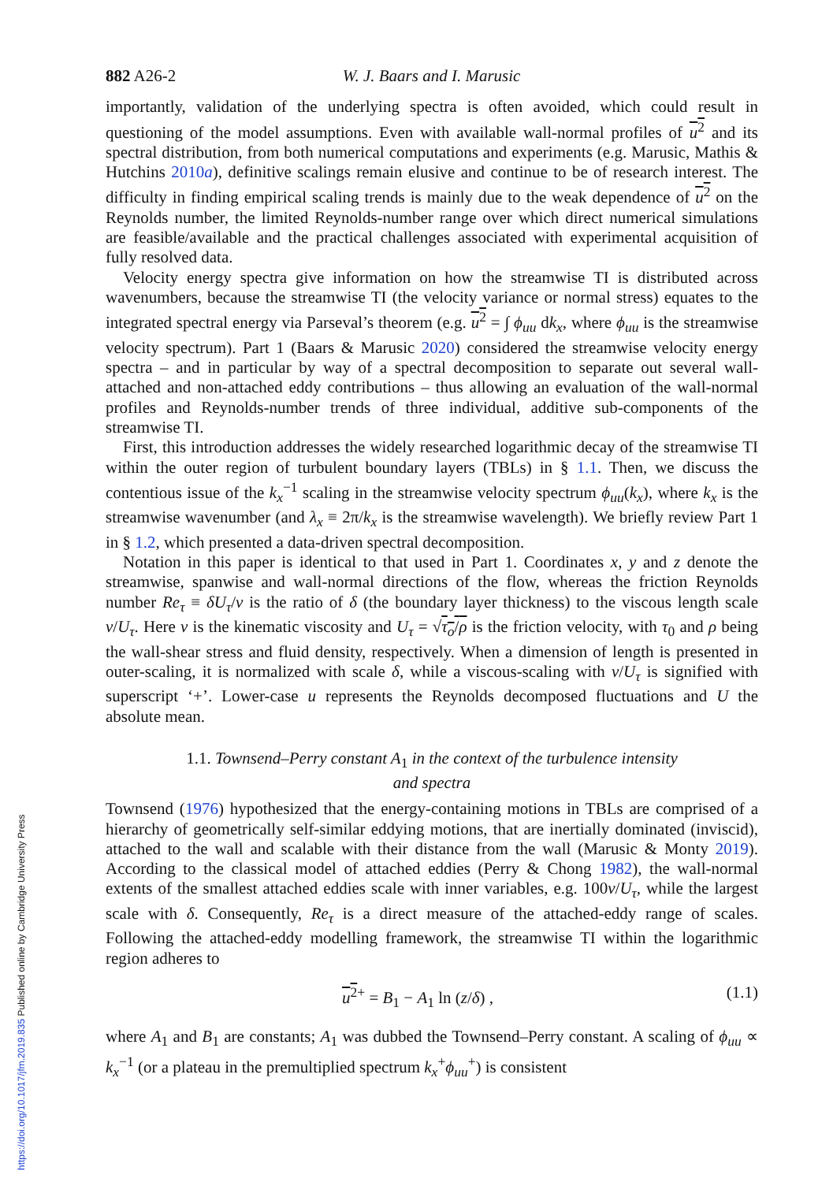882 A26-2 W. J. Baars and I. Marusic
importantly, validation of the underlying spectra is often avoided, which could result in questioning of the model assumptions. Even with available wall-normal profiles of u<sup>2</sup> and its spectral distribution, from both numerical computations and experiments (e.g. Marusic, Mathis & Hutchins 2010a), definitive scalings remain elusive and continue to be of research interest. The difficulty in finding empirical scaling trends is mainly due to the weak dependence of u<sup>2</sup> on the Reynolds number, the limited Reynolds-number range over which direct numerical simulations are feasible/available and the practical challenges associated with experimental acquisition of fully resolved data.
Velocity energy spectra give information on how the streamwise TI is distributed across wavenumbers, because the streamwise TI (the velocity variance or normal stress) equates to the integrated spectral energy via Parseval’s theorem (e.g. u<sup>2</sup> = ∫ ϕ<sub>uu</sub> dk<sub>x</sub>, where ϕ<sub>uu</sub> is the streamwise velocity spectrum). Part 1 (Baars & Marusic 2020) considered the streamwise velocity energy spectra – and in particular by way of a spectral decomposition to separate out several wall-attached and non-attached eddy contributions – thus allowing an evaluation of the wall-normal profiles and Reynolds-number trends of three individual, additive sub-components of the streamwise TI.
First, this introduction addresses the widely researched logarithmic decay of the streamwise TI within the outer region of turbulent boundary layers (TBLs) in § 1.1. Then, we discuss the contentious issue of the k<sub>x</sub><sup>−1</sup> scaling in the streamwise velocity spectrum ϕ<sub>uu</sub>(k<sub>x</sub>), where k<sub>x</sub> is the streamwise wavenumber (and λ<sub>x</sub> ≡ 2π/k<sub>x</sub> is the streamwise wavelength). We briefly review Part 1 in § 1.2, which presented a data-driven spectral decomposition.
Notation in this paper is identical to that used in Part 1. Coordinates x, y and z denote the streamwise, spanwise and wall-normal directions of the flow, whereas the friction Reynolds number Re<sub>τ</sub> ≡ δU<sub>τ</sub>/ν is the ratio of δ (the boundary layer thickness) to the viscous length scale ν/U<sub>τ</sub>. Here ν is the kinematic viscosity and U<sub>τ</sub> = √τ<sub>o</sub>/ρ is the friction velocity, with τ<sub>0</sub> and ρ being the wall-shear stress and fluid density, respectively. When a dimension of length is presented in outer-scaling, it is normalized with scale δ, while a viscous-scaling with ν/U<sub>τ</sub> is signified with superscript ‘+’. Lower-case u represents the Reynolds decomposed fluctuations and U the absolute mean.
1.1. Townsend–Perry constant A<sub>1</sub> in the context of the turbulence intensity
and spectra
Townsend (1976) hypothesized that the energy-containing motions in TBLs are comprised of a hierarchy of geometrically self-similar eddying motions, that are inertially dominated (inviscid), attached to the wall and scalable with their distance from the wall (Marusic & Monty 2019). According to the classical model of attached eddies (Perry & Chong 1982), the wall-normal extents of the smallest attached eddies scale with inner variables, e.g. 100ν/U<sub>τ</sub>, while the largest scale with δ. Consequently, Re<sub>τ</sub> is a direct measure of the attached-eddy range of scales. Following the attached-eddy modelling framework, the streamwise TI within the logarithmic region adheres to
u<sup>2</sup><sup>+</sup> = B<sub>1</sub> − A<sub>1</sub> ln (z/δ) , (1.1)
where A<sub>1</sub> and B<sub>1</sub> are constants; A<sub>1</sub> was dubbed the Townsend–Perry constant. A scaling of ϕ<sub>uu</sub> ∝ k<sub>x</sub><sup>−1</sup> (or a plateau in the premultiplied spectrum k<sub>x</sub><sup>+</sup>ϕ<sub>uu</sub><sup>+</sup>) is consistent
https://doi.org/10.1017/jfm.2019.835 Published online by Cambridge University Press